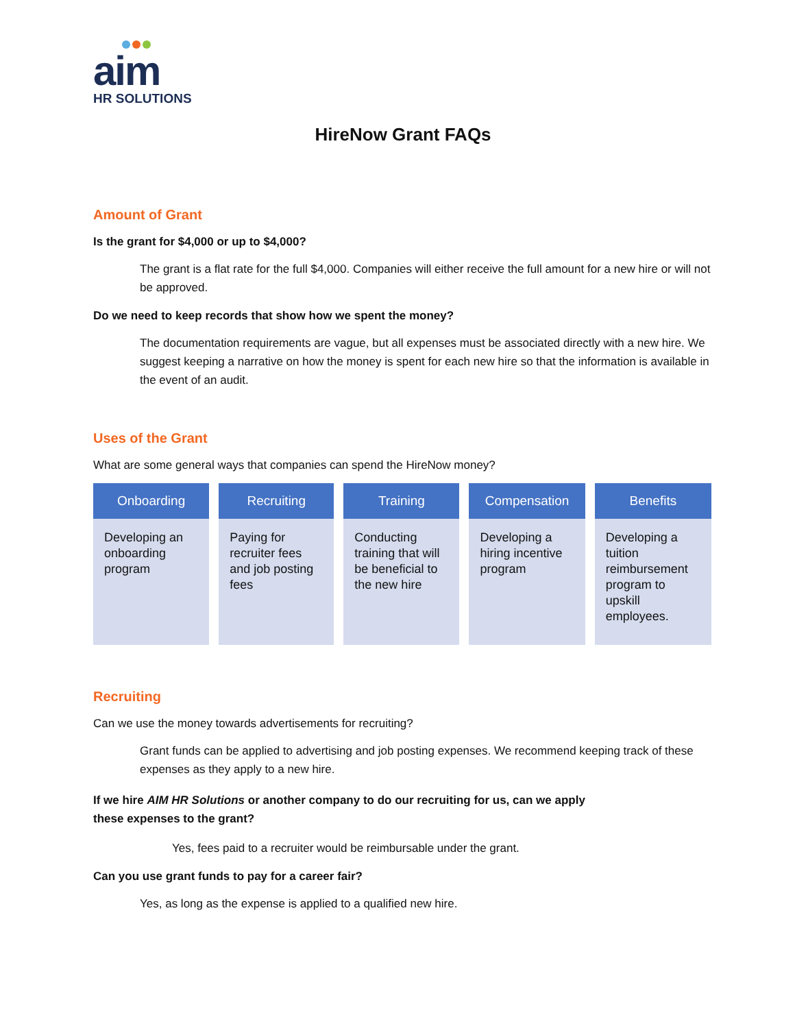aim
HR SOLUTIONS
HireNow Grant FAQs
Amount of Grant
Is the grant for $4,000 or up to $4,000?
The grant is a flat rate for the full $4,000. Companies will either receive the full amount for a new hire or will not be approved.
Do we need to keep records that show how we spent the money?
The documentation requirements are vague, but all expenses must be associated directly with a new hire. We suggest keeping a narrative on how the money is spent for each new hire so that the information is available in the event of an audit.
Uses of the Grant
What are some general ways that companies can spend the HireNow money?
| Onboarding | Recruiting | Training | Compensation | Benefits |
| --- | --- | --- | --- | --- |
| Developing an onboarding program | Paying for recruiter fees and job posting fees | Conducting training that will be beneficial to the new hire | Developing a hiring incentive program | Developing a tuition reimbursement program to upskill employees. |
Recruiting
Can we use the money towards advertisements for recruiting?
Grant funds can be applied to advertising and job posting expenses. We recommend keeping track of these expenses as they apply to a new hire.
If we hire AIM HR Solutions or another company to do our recruiting for us, can we apply
these expenses to the grant?
Yes, fees paid to a recruiter would be reimbursable under the grant.
Can you use grant funds to pay for a career fair?
Yes, as long as the expense is applied to a qualified new hire.